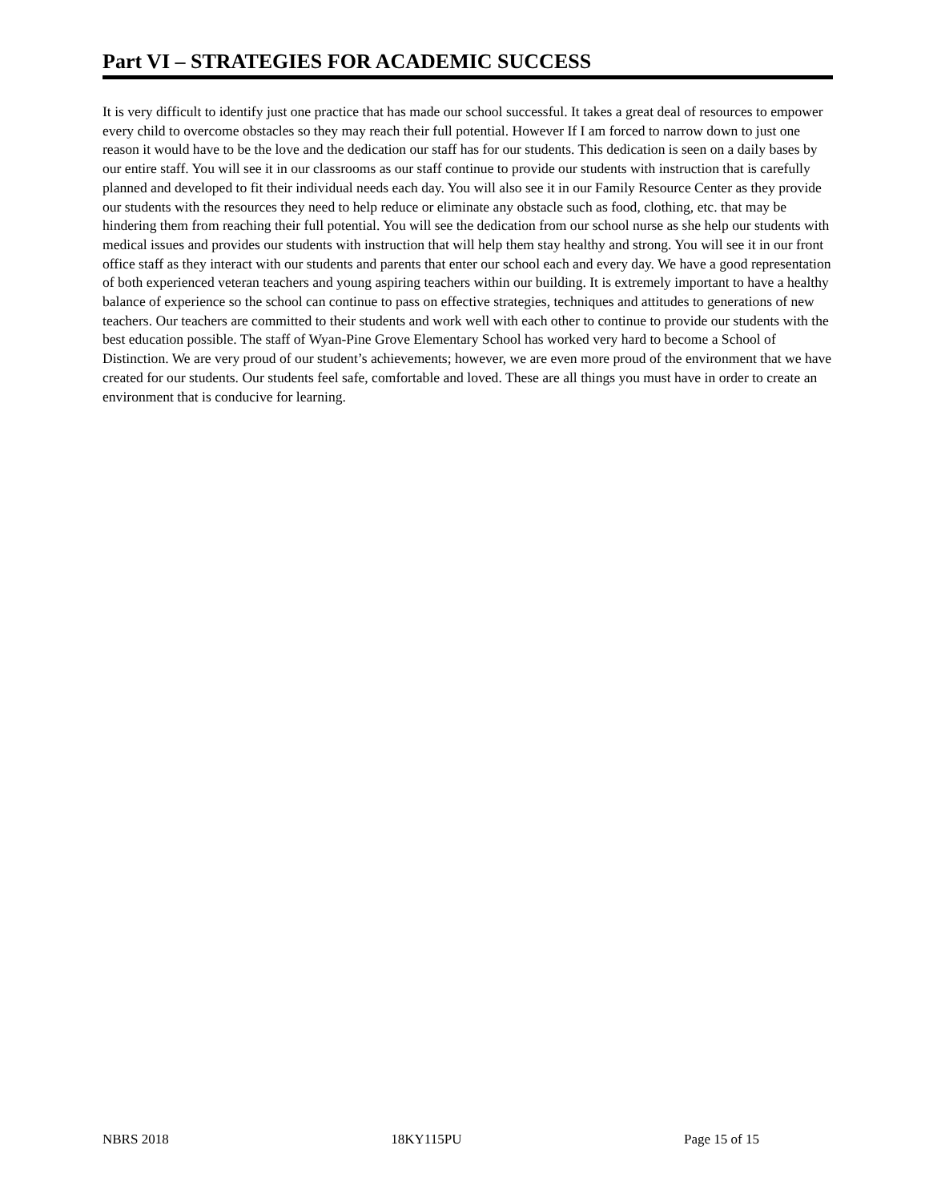Part VI – STRATEGIES FOR ACADEMIC SUCCESS
It is very difficult to identify just one practice that has made our school successful. It takes a great deal of resources to empower every child to overcome obstacles so they may reach their full potential. However If I am forced to narrow down to just one reason it would have to be the love and the dedication our staff has for our students. This dedication is seen on a daily bases by our entire staff. You will see it in our classrooms as our staff continue to provide our students with instruction that is carefully planned and developed to fit their individual needs each day. You will also see it in our Family Resource Center as they provide our students with the resources they need to help reduce or eliminate any obstacle such as food, clothing, etc. that may be hindering them from reaching their full potential. You will see the dedication from our school nurse as she help our students with medical issues and provides our students with instruction that will help them stay healthy and strong. You will see it in our front office staff as they interact with our students and parents that enter our school each and every day. We have a good representation of both experienced veteran teachers and young aspiring teachers within our building. It is extremely important to have a healthy balance of experience so the school can continue to pass on effective strategies, techniques and attitudes to generations of new teachers. Our teachers are committed to their students and work well with each other to continue to provide our students with the best education possible. The staff of Wyan-Pine Grove Elementary School has worked very hard to become a School of Distinction. We are very proud of our student’s achievements; however, we are even more proud of the environment that we have created for our students. Our students feel safe, comfortable and loved. These are all things you must have in order to create an environment that is conducive for learning.
NBRS 2018 18KY115PU Page 15 of 15